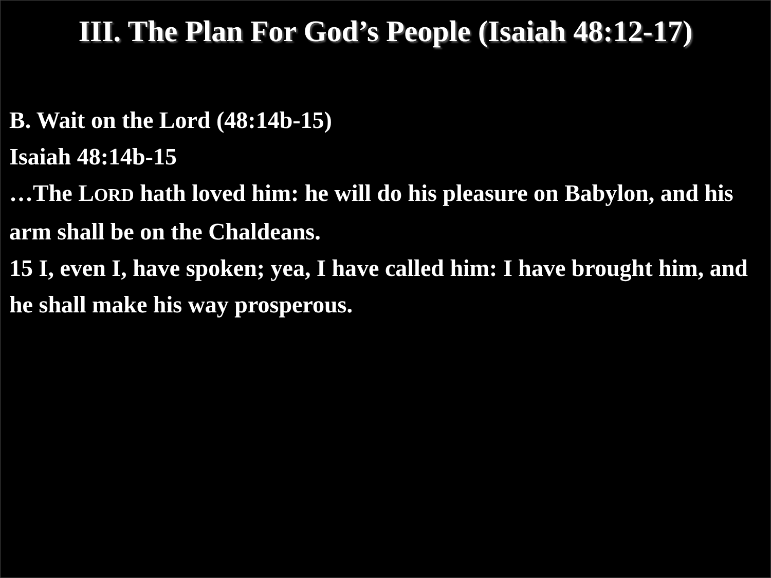III. The Plan For God’s People (Isaiah 48:12-17)
B. Wait on the Lord (48:14b-15)
Isaiah 48:14b-15
…The LORD hath loved him: he will do his pleasure on Babylon, and his arm shall be on the Chaldeans.
15 I, even I, have spoken; yea, I have called him: I have brought him, and he shall make his way prosperous.